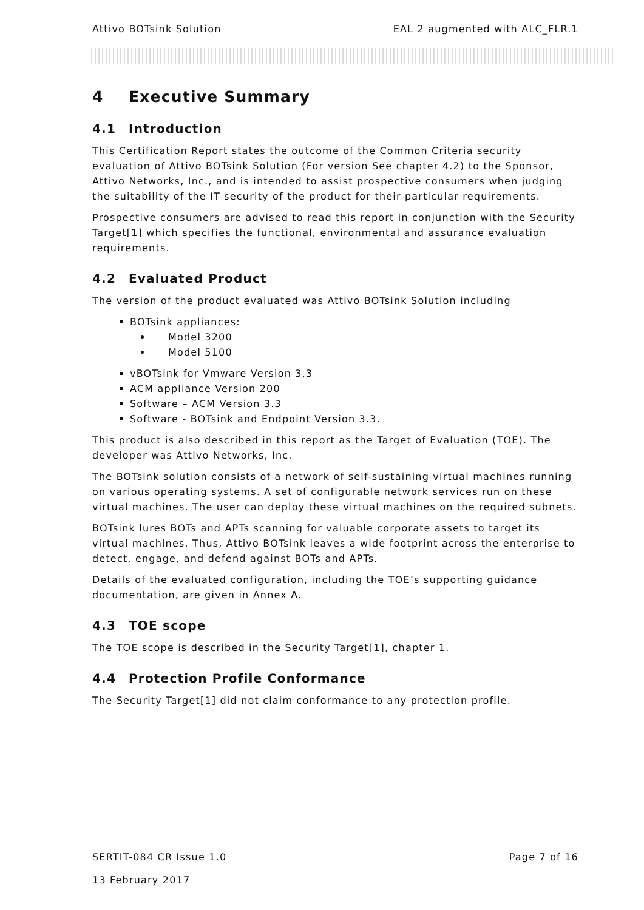Attivo BOTsink Solution EAL 2 augmented with ALC_FLR.1
4 Executive Summary
4.1 Introduction
This Certification Report states the outcome of the Common Criteria security evaluation of Attivo BOTsink Solution (For version See chapter 4.2) to the Sponsor, Attivo Networks, Inc., and is intended to assist prospective consumers when judging the suitability of the IT security of the product for their particular requirements.
Prospective consumers are advised to read this report in conjunction with the Security Target[1] which specifies the functional, environmental and assurance evaluation requirements.
4.2 Evaluated Product
The version of the product evaluated was Attivo BOTsink Solution including
BOTsink appliances:
Model 3200
Model 5100
vBOTsink for Vmware Version 3.3
ACM appliance Version 200
Software – ACM Version 3.3
Software - BOTsink and Endpoint Version 3.3.
This product is also described in this report as the Target of Evaluation (TOE). The developer was Attivo Networks, Inc.
The BOTsink solution consists of a network of self-sustaining virtual machines running on various operating systems. A set of configurable network services run on these virtual machines. The user can deploy these virtual machines on the required subnets.
BOTsink lures BOTs and APTs scanning for valuable corporate assets to target its virtual machines. Thus, Attivo BOTsink leaves a wide footprint across the enterprise to detect, engage, and defend against BOTs and APTs.
Details of the evaluated configuration, including the TOE’s supporting guidance documentation, are given in Annex A.
4.3 TOE scope
The TOE scope is described in the Security Target[1], chapter 1.
4.4 Protection Profile Conformance
The Security Target[1] did not claim conformance to any protection profile.
SERTIT-084 CR Issue 1.0 Page 7 of 16
13 February 2017